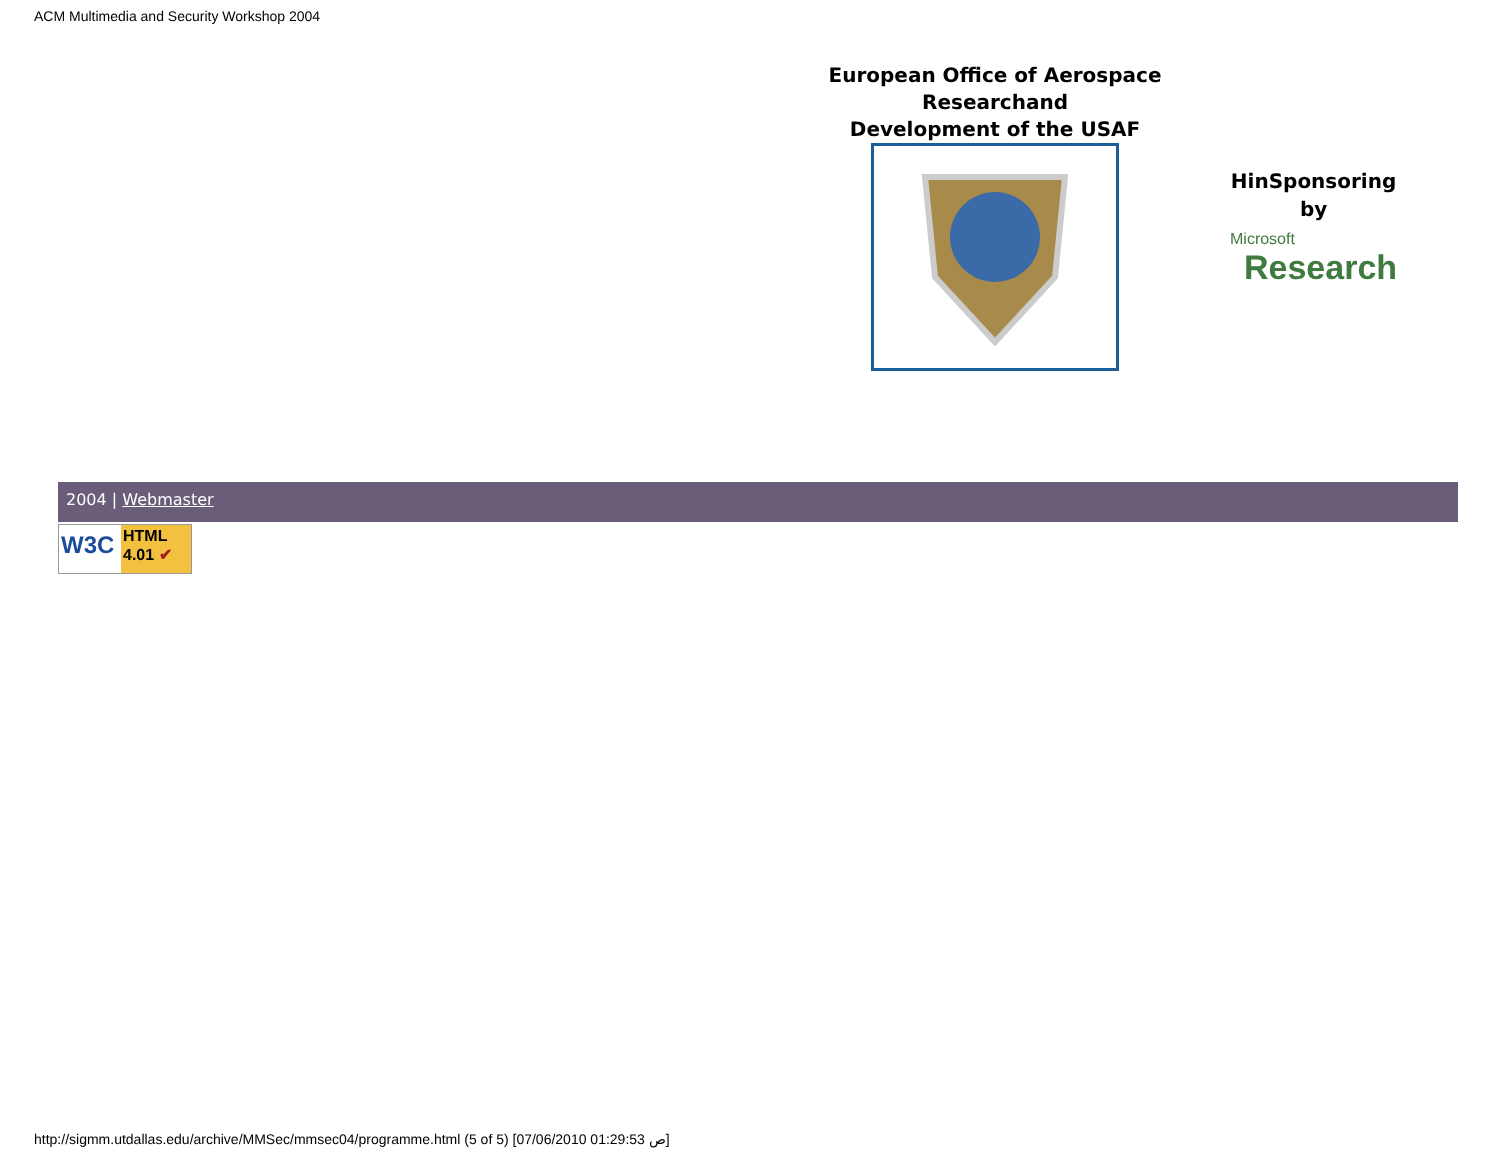ACM Multimedia and Security Workshop 2004
European Office of Aerospace Researchand
Development of the USAF
HinSponsoring
by
Microsoft
Research
2004 | Webmaster
W3C
HTML
4.01 ✔
http://sigmm.utdallas.edu/archive/MMSec/mmsec04/programme.html (5 of 5) [07/06/2010 01:29:53 ص]